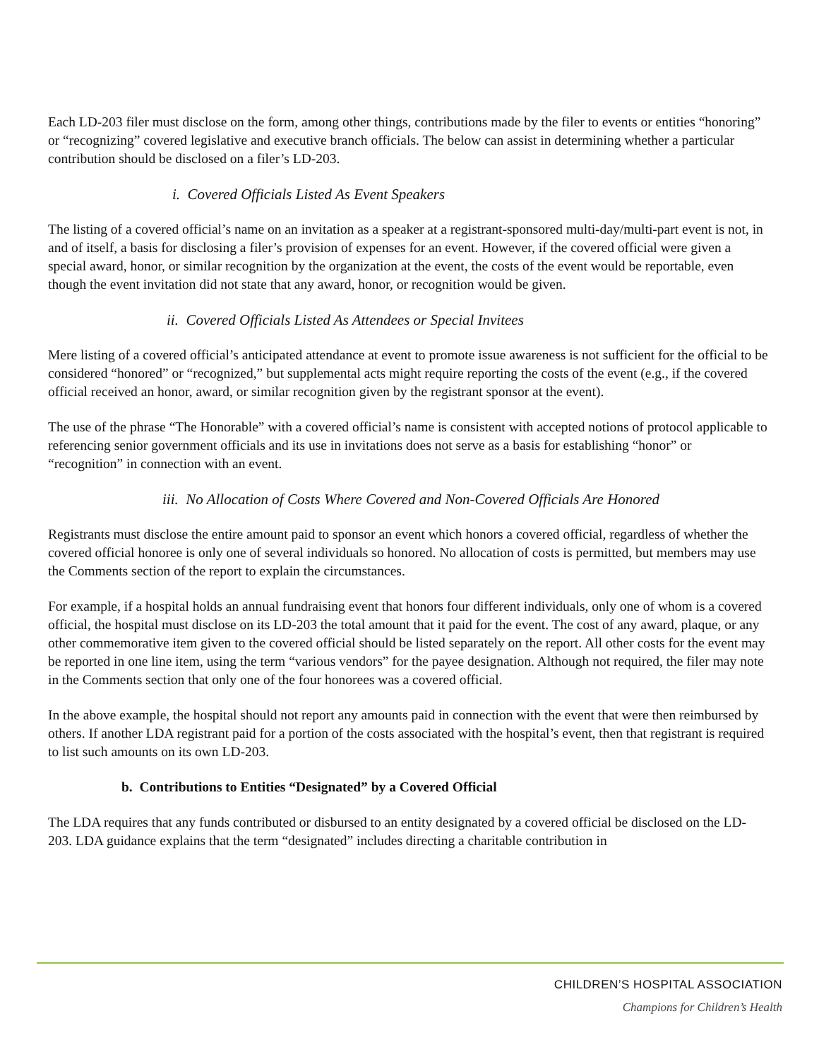Each LD-203 filer must disclose on the form, among other things, contributions made by the filer to events or entities “honoring” or “recognizing” covered legislative and executive branch officials. The below can assist in determining whether a particular contribution should be disclosed on a filer’s LD-203.
i. Covered Officials Listed As Event Speakers
The listing of a covered official’s name on an invitation as a speaker at a registrant-sponsored multi-day/multi-part event is not, in and of itself, a basis for disclosing a filer’s provision of expenses for an event. However, if the covered official were given a special award, honor, or similar recognition by the organization at the event, the costs of the event would be reportable, even though the event invitation did not state that any award, honor, or recognition would be given.
ii. Covered Officials Listed As Attendees or Special Invitees
Mere listing of a covered official’s anticipated attendance at event to promote issue awareness is not sufficient for the official to be considered “honored” or “recognized,” but supplemental acts might require reporting the costs of the event (e.g., if the covered official received an honor, award, or similar recognition given by the registrant sponsor at the event).
The use of the phrase “The Honorable” with a covered official’s name is consistent with accepted notions of protocol applicable to referencing senior government officials and its use in invitations does not serve as a basis for establishing “honor” or “recognition” in connection with an event.
iii. No Allocation of Costs Where Covered and Non-Covered Officials Are Honored
Registrants must disclose the entire amount paid to sponsor an event which honors a covered official, regardless of whether the covered official honoree is only one of several individuals so honored. No allocation of costs is permitted, but members may use the Comments section of the report to explain the circumstances.
For example, if a hospital holds an annual fundraising event that honors four different individuals, only one of whom is a covered official, the hospital must disclose on its LD-203 the total amount that it paid for the event. The cost of any award, plaque, or any other commemorative item given to the covered official should be listed separately on the report. All other costs for the event may be reported in one line item, using the term “various vendors” for the payee designation. Although not required, the filer may note in the Comments section that only one of the four honorees was a covered official.
In the above example, the hospital should not report any amounts paid in connection with the event that were then reimbursed by others. If another LDA registrant paid for a portion of the costs associated with the hospital’s event, then that registrant is required to list such amounts on its own LD-203.
b. Contributions to Entities “Designated” by a Covered Official
The LDA requires that any funds contributed or disbursed to an entity designated by a covered official be disclosed on the LD-203. LDA guidance explains that the term “designated” includes directing a charitable contribution in
CHILDREN’S HOSPITAL ASSOCIATION
Champions for Children’s Health